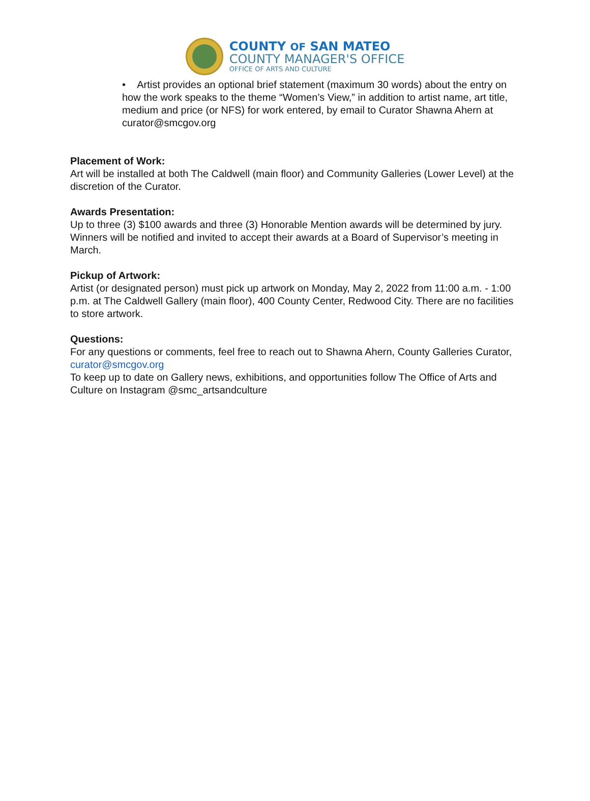COUNTY OF SAN MATEO
COUNTY MANAGER'S OFFICE
OFFICE OF ARTS AND CULTURE
• Artist provides an optional brief statement (maximum 30 words) about the entry on how the work speaks to the theme “Women’s View,” in addition to artist name, art title, medium and price (or NFS) for work entered, by email to Curator Shawna Ahern at curator@smcgov.org
Placement of Work:
Art will be installed at both The Caldwell (main floor) and Community Galleries (Lower Level) at the discretion of the Curator.
Awards Presentation:
Up to three (3) $100 awards and three (3) Honorable Mention awards will be determined by jury. Winners will be notified and invited to accept their awards at a Board of Supervisor’s meeting in March.
Pickup of Artwork:
Artist (or designated person) must pick up artwork on Monday, May 2, 2022 from 11:00 a.m. - 1:00 p.m. at The Caldwell Gallery (main floor), 400 County Center, Redwood City. There are no facilities to store artwork.
Questions:
For any questions or comments, feel free to reach out to Shawna Ahern, County Galleries Curator, curator@smcgov.org
To keep up to date on Gallery news, exhibitions, and opportunities follow The Office of Arts and Culture on Instagram @smc_artsandculture